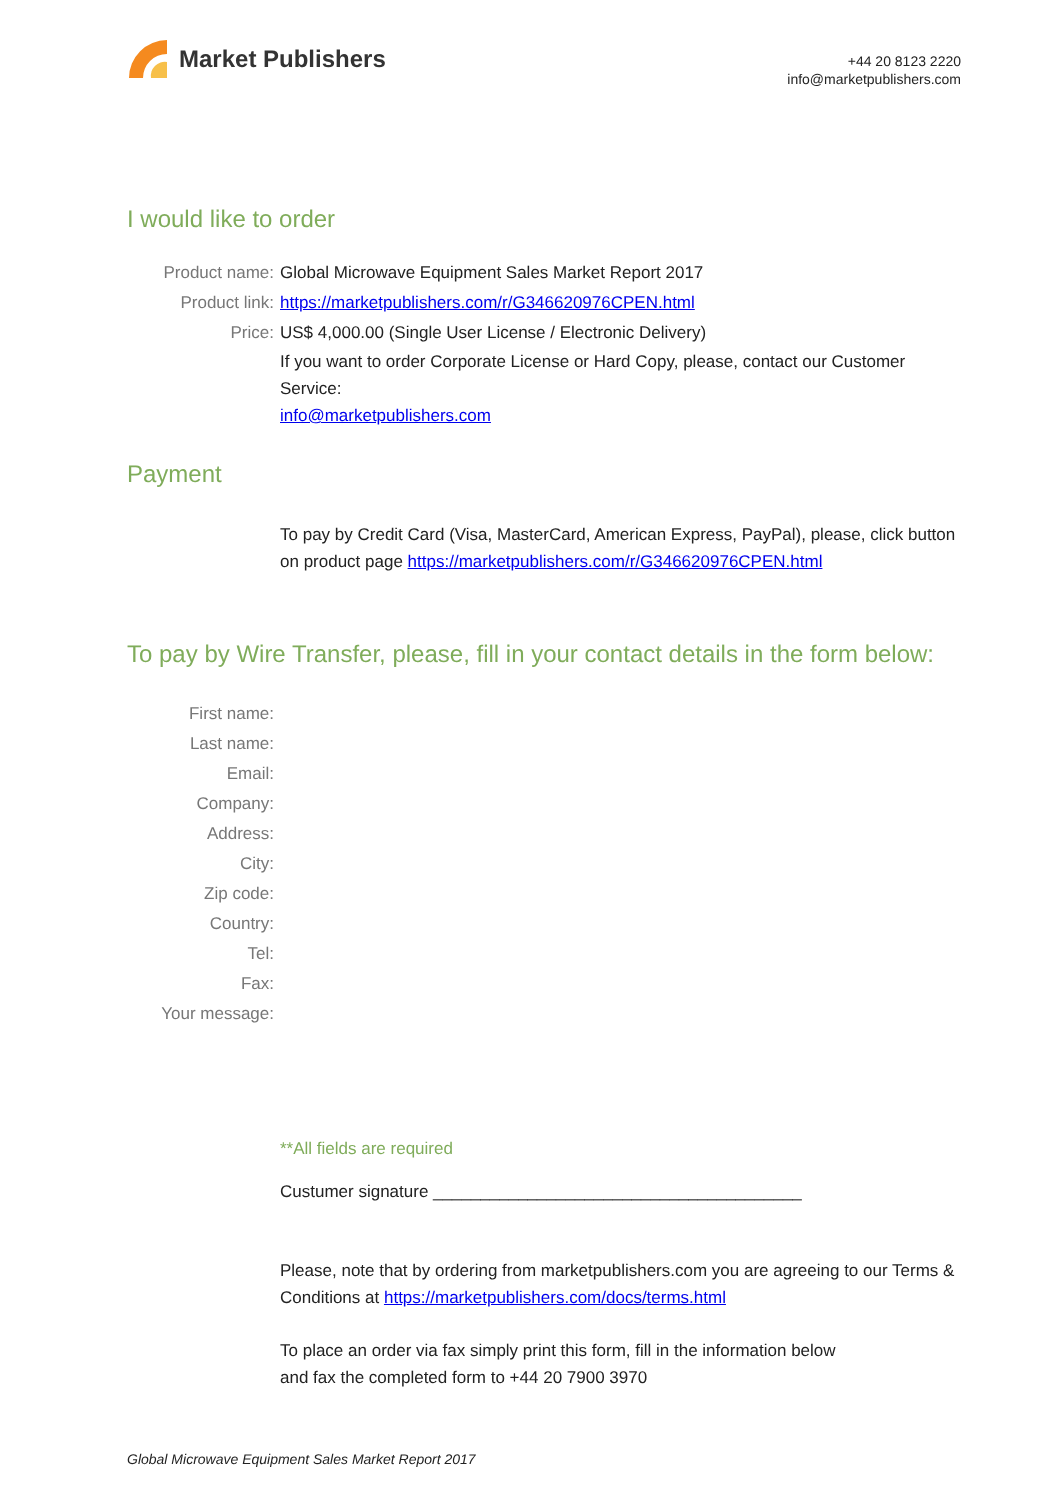Market Publishers
+44 20 8123 2220
info@marketpublishers.com
I would like to order
Product name: Global Microwave Equipment Sales Market Report 2017
Product link: https://marketpublishers.com/r/G346620976CPEN.html
Price: US$ 4,000.00 (Single User License / Electronic Delivery)
If you want to order Corporate License or Hard Copy, please, contact our Customer Service:
info@marketpublishers.com
Payment
To pay by Credit Card (Visa, MasterCard, American Express, PayPal), please, click button on product page https://marketpublishers.com/r/G346620976CPEN.html
To pay by Wire Transfer, please, fill in your contact details in the form below:
First name:
Last name:
Email:
Company:
Address:
City:
Zip code:
Country:
Tel:
Fax:
Your message:
**All fields are required
Custumer signature _______________________________________
Please, note that by ordering from marketpublishers.com you are agreeing to our Terms & Conditions at https://marketpublishers.com/docs/terms.html
To place an order via fax simply print this form, fill in the information below
and fax the completed form to +44 20 7900 3970
Global Microwave Equipment Sales Market Report 2017